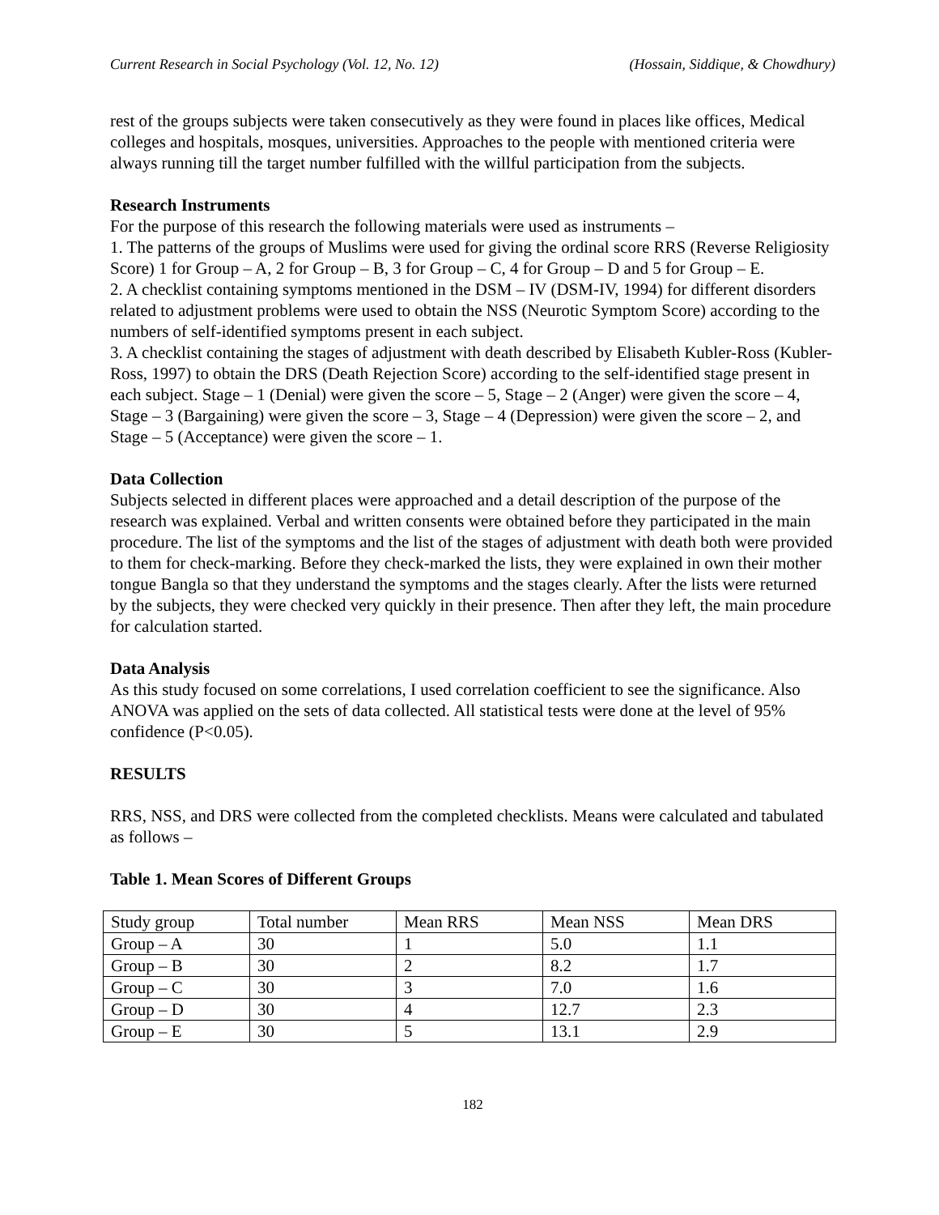Current Research in Social Psychology (Vol. 12, No. 12) (Hossain, Siddique, & Chowdhury)
rest of the groups subjects were taken consecutively as they were found in places like offices, Medical colleges and hospitals, mosques, universities. Approaches to the people with mentioned criteria were always running till the target number fulfilled with the willful participation from the subjects.
Research Instruments
For the purpose of this research the following materials were used as instruments –
1. The patterns of the groups of Muslims were used for giving the ordinal score RRS (Reverse Religiosity Score) 1 for Group – A, 2 for Group – B, 3 for Group – C, 4 for Group – D and 5 for Group – E.
2. A checklist containing symptoms mentioned in the DSM – IV (DSM-IV, 1994) for different disorders related to adjustment problems were used to obtain the NSS (Neurotic Symptom Score) according to the numbers of self-identified symptoms present in each subject.
3. A checklist containing the stages of adjustment with death described by Elisabeth Kubler-Ross (Kubler-Ross, 1997) to obtain the DRS (Death Rejection Score) according to the self-identified stage present in each subject. Stage – 1 (Denial) were given the score – 5, Stage – 2 (Anger) were given the score – 4, Stage – 3 (Bargaining) were given the score – 3, Stage – 4 (Depression) were given the score – 2, and Stage – 5 (Acceptance) were given the score – 1.
Data Collection
Subjects selected in different places were approached and a detail description of the purpose of the research was explained. Verbal and written consents were obtained before they participated in the main procedure. The list of the symptoms and the list of the stages of adjustment with death both were provided to them for check-marking. Before they check-marked the lists, they were explained in own their mother tongue Bangla so that they understand the symptoms and the stages clearly. After the lists were returned by the subjects, they were checked very quickly in their presence. Then after they left, the main procedure for calculation started.
Data Analysis
As this study focused on some correlations, I used correlation coefficient to see the significance. Also ANOVA was applied on the sets of data collected. All statistical tests were done at the level of 95% confidence (P<0.05).
RESULTS
RRS, NSS, and DRS were collected from the completed checklists. Means were calculated and tabulated as follows –
Table 1. Mean Scores of Different Groups
| Study group | Total number | Mean RRS | Mean NSS | Mean DRS |
| Group – A | 30 | 1 | 5.0 | 1.1 |
| Group – B | 30 | 2 | 8.2 | 1.7 |
| Group – C | 30 | 3 | 7.0 | 1.6 |
| Group – D | 30 | 4 | 12.7 | 2.3 |
| Group – E | 30 | 5 | 13.1 | 2.9 |
182